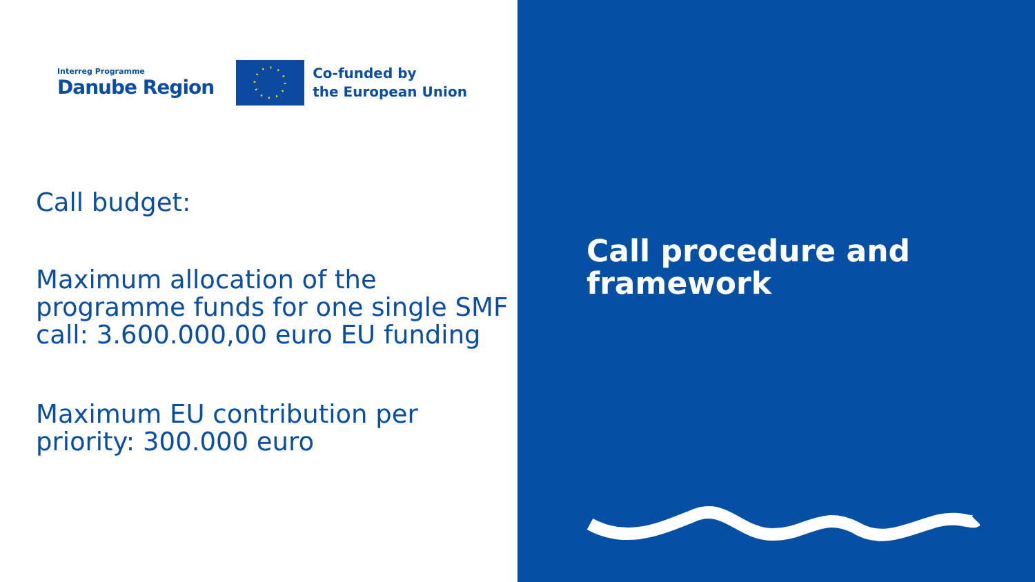Interreg Programme
Danube Region
Co-funded by
the European Union
Call budget:
Maximum allocation of the programme funds for one single SMF call: 3.600.000,00 euro EU funding
Maximum EU contribution per priority: 300.000 euro
Call procedure and framework